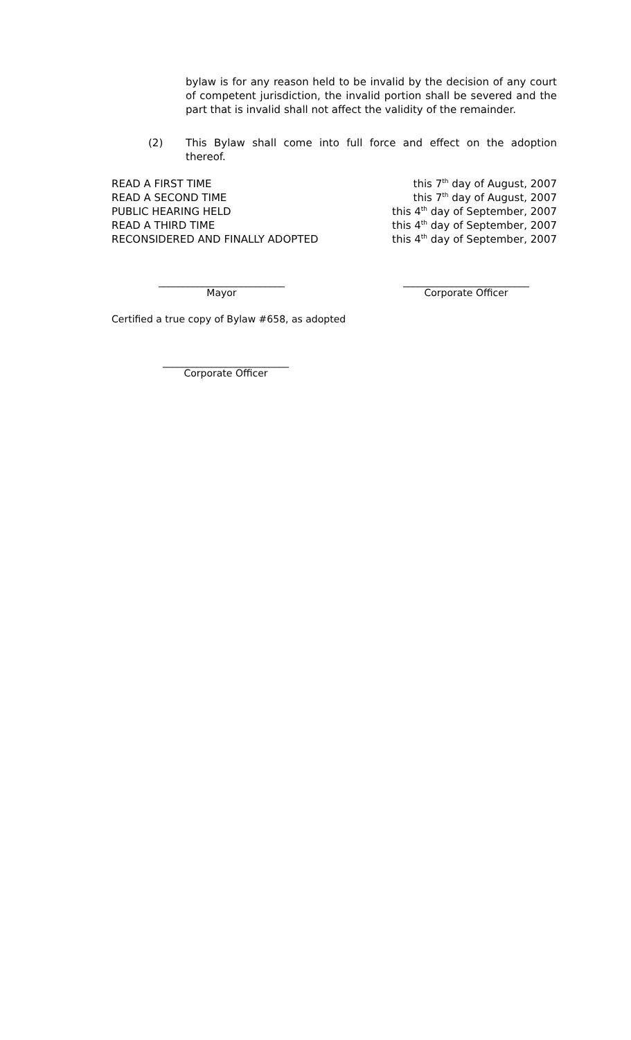bylaw is for any reason held to be invalid by the decision of any court of competent jurisdiction, the invalid portion shall be severed and the part that is invalid shall not affect the validity of the remainder.
(2) This Bylaw shall come into full force and effect on the adoption thereof.
READ A FIRST TIME this 7<sup>th</sup> day of August, 2007
READ A SECOND TIME this 7<sup>th</sup> day of August, 2007
PUBLIC HEARING HELD this 4<sup>th</sup> day of September, 2007
READ A THIRD TIME this 4<sup>th</sup> day of September, 2007
RECONSIDERED AND FINALLY ADOPTED this 4<sup>th</sup> day of September, 2007
__________________________
Mayor
__________________________
Corporate Officer
Certified a true copy of Bylaw #658, as adopted
__________________________
Corporate Officer